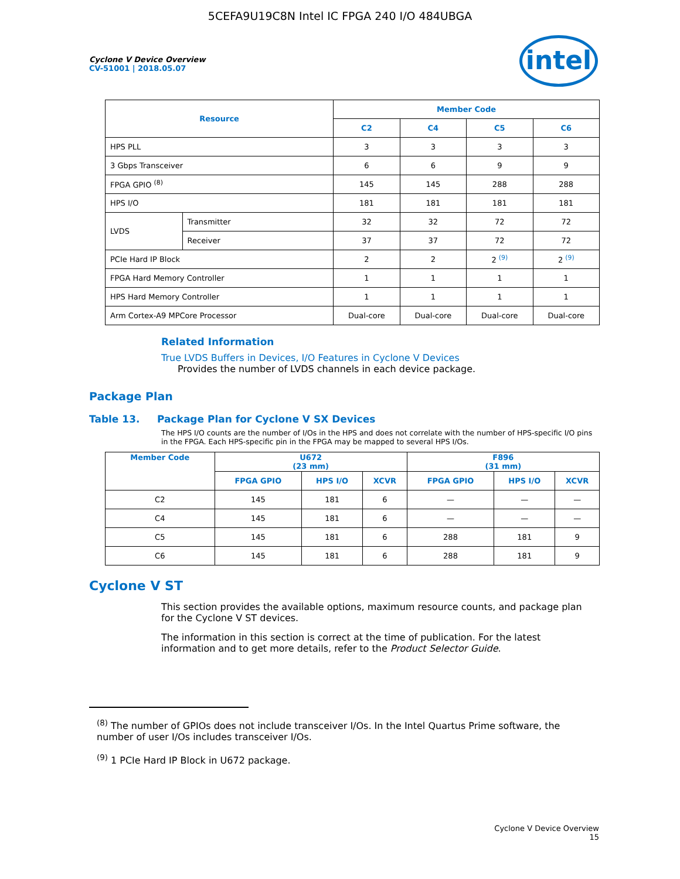5CEFA9U19C8N Intel IC FPGA 240 I/O 484UBGA
intel
Cyclone V Device Overview
CV-51001 | 2018.05.07
| Resource | | Member Code | | | |
| --- | --- | --- | --- | --- | --- |
| | | C2 | C4 | C5 | C6 |
| HPS PLL | | 3 | 3 | 3 | 3 |
| 3 Gbps Transceiver | | 6 | 6 | 9 | 9 |
| FPGA GPIO <sup>(8)</sup> | | 145 | 145 | 288 | 288 |
| HPS I/O | | 181 | 181 | 181 | 181 |
| LVDS | Transmitter | 32 | 32 | 72 | 72 |
| | Receiver | 37 | 37 | 72 | 72 |
| PCIe Hard IP Block | | 2 | 2 | 2 <sup>(9)</sup> | 2 <sup>(9)</sup> |
| FPGA Hard Memory Controller | | 1 | 1 | 1 | 1 |
| HPS Hard Memory Controller | | 1 | 1 | 1 | 1 |
| Arm Cortex-A9 MPCore Processor | | Dual-core | Dual-core | Dual-core | Dual-core |
Related Information
True LVDS Buffers in Devices, I/O Features in Cyclone V Devices
Provides the number of LVDS channels in each device package.
Package Plan
Table 13. Package Plan for Cyclone V SX Devices
The HPS I/O counts are the number of I/Os in the HPS and does not correlate with the number of HPS-specific I/O pins in the FPGA. Each HPS-specific pin in the FPGA may be mapped to several HPS I/Os.
| Member Code | U672 (23 mm) | | | F896 (31 mm) | | |
| --- | --- | --- | --- | --- | --- | --- |
| | FPGA GPIO | HPS I/O | XCVR | FPGA GPIO | HPS I/O | XCVR |
| C2 | 145 | 181 | 6 | — | — | — |
| C4 | 145 | 181 | 6 | — | — | — |
| C5 | 145 | 181 | 6 | 288 | 181 | 9 |
| C6 | 145 | 181 | 6 | 288 | 181 | 9 |
Cyclone V ST
This section provides the available options, maximum resource counts, and package plan for the Cyclone V ST devices.
The information in this section is correct at the time of publication. For the latest information and to get more details, refer to the Product Selector Guide.
<sup>(8)</sup> The number of GPIOs does not include transceiver I/Os. In the Intel Quartus Prime software, the number of user I/Os includes transceiver I/Os.
<sup>(9)</sup> 1 PCIe Hard IP Block in U672 package.
Cyclone V Device Overview
15